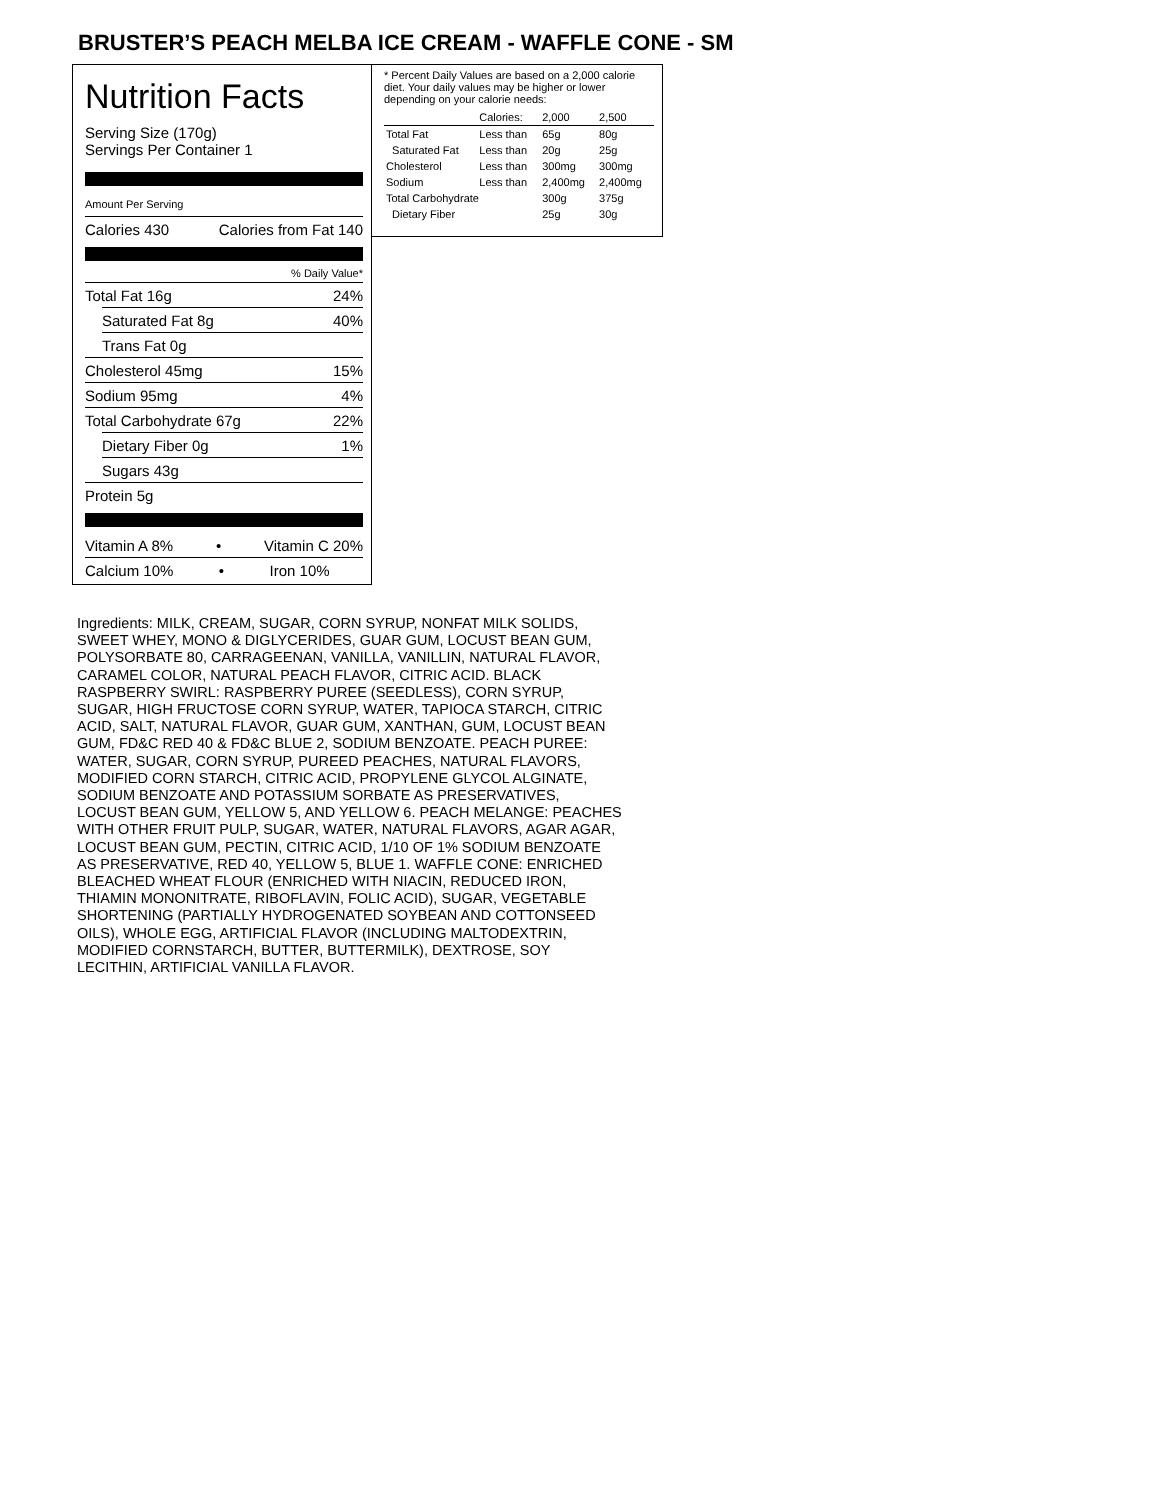BRUSTER’S PEACH MELBA ICE CREAM - WAFFLE CONE - SM
Nutrition Facts
Serving Size (170g)
Servings Per Container 1
Amount Per Serving
Calories 430 Calories from Fat 140
% Daily Value*
Total Fat 16g 24%
Saturated Fat 8g 40%
Trans Fat 0g
Cholesterol 45mg 15%
Sodium 95mg 4%
Total Carbohydrate 67g 22%
Dietary Fiber 0g 1%
Sugars 43g
Protein 5g
Vitamin A 8% • Vitamin C 20%
Calcium 10% • Iron 10%
* Percent Daily Values are based on a 2,000 calorie diet. Your daily values may be higher or lower depending on your calorie needs:
| | Calories: | 2,000 | 2,500 |
| Total Fat | Less than | 65g | 80g |
| Saturated Fat | Less than | 20g | 25g |
| Cholesterol | Less than | 300mg | 300mg |
| Sodium | Less than | 2,400mg | 2,400mg |
| Total Carbohydrate | | 300g | 375g |
| Dietary Fiber | | 25g | 30g |
Ingredients: MILK, CREAM, SUGAR, CORN SYRUP, NONFAT MILK SOLIDS, SWEET WHEY, MONO & DIGLYCERIDES, GUAR GUM, LOCUST BEAN GUM, POLYSORBATE 80, CARRAGEENAN, VANILLA, VANILLIN, NATURAL FLAVOR, CARAMEL COLOR, NATURAL PEACH FLAVOR, CITRIC ACID. BLACK RASPBERRY SWIRL: RASPBERRY PUREE (SEEDLESS), CORN SYRUP, SUGAR, HIGH FRUCTOSE CORN SYRUP, WATER, TAPIOCA STARCH, CITRIC ACID, SALT, NATURAL FLAVOR, GUAR GUM, XANTHAN, GUM, LOCUST BEAN GUM, FD&C RED 40 & FD&C BLUE 2, SODIUM BENZOATE. PEACH PUREE: WATER, SUGAR, CORN SYRUP, PUREED PEACHES, NATURAL FLAVORS, MODIFIED CORN STARCH, CITRIC ACID, PROPYLENE GLYCOL ALGINATE, SODIUM BENZOATE AND POTASSIUM SORBATE AS PRESERVATIVES, LOCUST BEAN GUM, YELLOW 5, AND YELLOW 6. PEACH MELANGE: PEACHES WITH OTHER FRUIT PULP, SUGAR, WATER, NATURAL FLAVORS, AGAR AGAR, LOCUST BEAN GUM, PECTIN, CITRIC ACID, 1/10 OF 1% SODIUM BENZOATE AS PRESERVATIVE, RED 40, YELLOW 5, BLUE 1. WAFFLE CONE: ENRICHED BLEACHED WHEAT FLOUR (ENRICHED WITH NIACIN, REDUCED IRON, THIAMIN MONONITRATE, RIBOFLAVIN, FOLIC ACID), SUGAR, VEGETABLE SHORTENING (PARTIALLY HYDROGENATED SOYBEAN AND COTTONSEED OILS), WHOLE EGG, ARTIFICIAL FLAVOR (INCLUDING MALTODEXTRIN, MODIFIED CORNSTARCH, BUTTER, BUTTERMILK), DEXTROSE, SOY LECITHIN, ARTIFICIAL VANILLA FLAVOR.